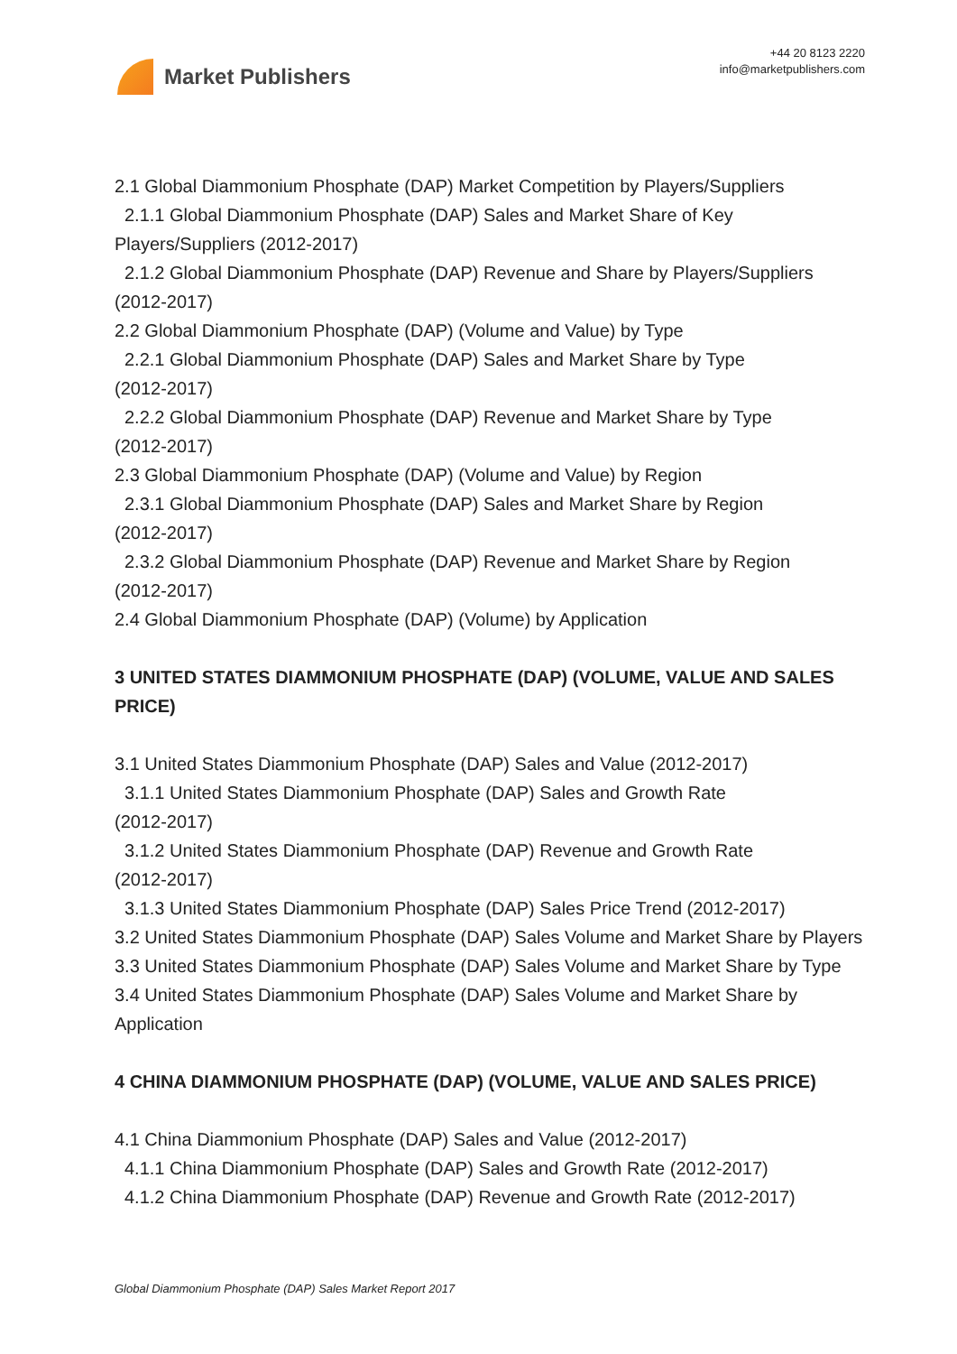Market Publishers
+44 20 8123 2220
info@marketpublishers.com
2.1 Global Diammonium Phosphate (DAP) Market Competition by Players/Suppliers
2.1.1 Global Diammonium Phosphate (DAP) Sales and Market Share of Key
Players/Suppliers (2012-2017)
2.1.2 Global Diammonium Phosphate (DAP) Revenue and Share by Players/Suppliers
(2012-2017)
2.2 Global Diammonium Phosphate (DAP) (Volume and Value) by Type
2.2.1 Global Diammonium Phosphate (DAP) Sales and Market Share by Type
(2012-2017)
2.2.2 Global Diammonium Phosphate (DAP) Revenue and Market Share by Type
(2012-2017)
2.3 Global Diammonium Phosphate (DAP) (Volume and Value) by Region
2.3.1 Global Diammonium Phosphate (DAP) Sales and Market Share by Region
(2012-2017)
2.3.2 Global Diammonium Phosphate (DAP) Revenue and Market Share by Region
(2012-2017)
2.4 Global Diammonium Phosphate (DAP) (Volume) by Application
3 UNITED STATES DIAMMONIUM PHOSPHATE (DAP) (VOLUME, VALUE AND SALES PRICE)
3.1 United States Diammonium Phosphate (DAP) Sales and Value (2012-2017)
3.1.1 United States Diammonium Phosphate (DAP) Sales and Growth Rate
(2012-2017)
3.1.2 United States Diammonium Phosphate (DAP) Revenue and Growth Rate
(2012-2017)
3.1.3 United States Diammonium Phosphate (DAP) Sales Price Trend (2012-2017)
3.2 United States Diammonium Phosphate (DAP) Sales Volume and Market Share by Players
3.3 United States Diammonium Phosphate (DAP) Sales Volume and Market Share by Type
3.4 United States Diammonium Phosphate (DAP) Sales Volume and Market Share by Application
4 CHINA DIAMMONIUM PHOSPHATE (DAP) (VOLUME, VALUE AND SALES PRICE)
4.1 China Diammonium Phosphate (DAP) Sales and Value (2012-2017)
4.1.1 China Diammonium Phosphate (DAP) Sales and Growth Rate (2012-2017)
4.1.2 China Diammonium Phosphate (DAP) Revenue and Growth Rate (2012-2017)
Global Diammonium Phosphate (DAP) Sales Market Report 2017